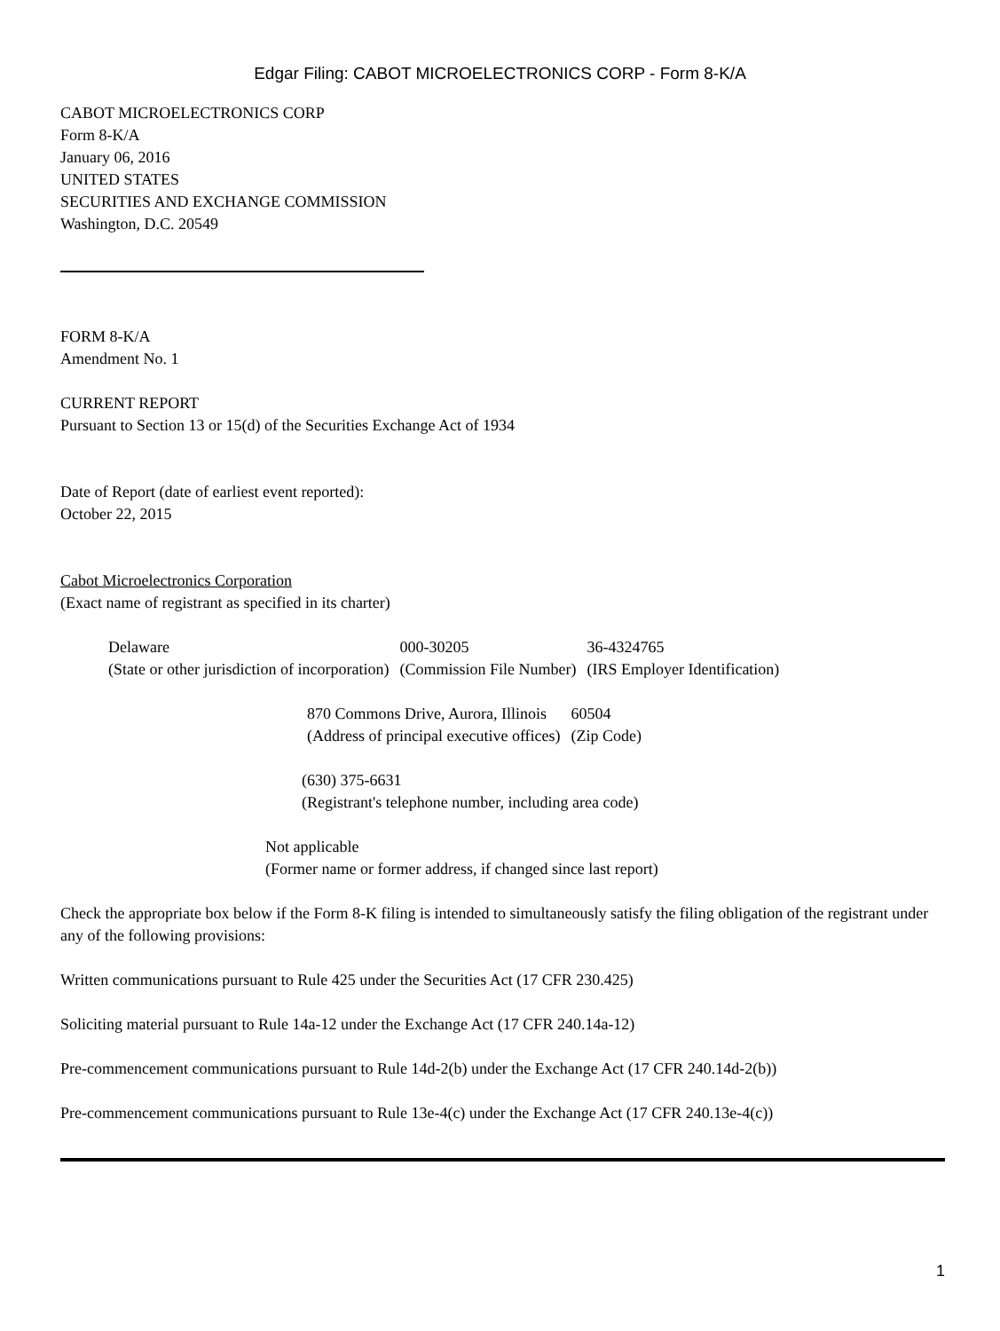Edgar Filing: CABOT MICROELECTRONICS CORP - Form 8-K/A
CABOT MICROELECTRONICS CORP
Form 8-K/A
January 06, 2016
UNITED STATES
SECURITIES AND EXCHANGE COMMISSION
Washington, D.C. 20549
FORM 8-K/A
Amendment No. 1
CURRENT REPORT
Pursuant to Section 13 or 15(d) of the Securities Exchange Act of 1934
Date of Report (date of earliest event reported):
October 22, 2015
Cabot Microelectronics Corporation
(Exact name of registrant as specified in its charter)
| Delaware | 000-30205 | 36-4324765 |
| (State or other jurisdiction of incorporation) | (Commission File Number) | (IRS Employer Identification) |
| 870 Commons Drive, Aurora, Illinois | 60504 |
| (Address of principal executive offices) | (Zip Code) |
(630) 375-6631
(Registrant's telephone number, including area code)
Not applicable
(Former name or former address, if changed since last report)
Check the appropriate box below if the Form 8-K filing is intended to simultaneously satisfy the filing obligation of the registrant under any of the following provisions:
Written communications pursuant to Rule 425 under the Securities Act (17 CFR 230.425)
Soliciting material pursuant to Rule 14a-12 under the Exchange Act (17 CFR 240.14a-12)
Pre-commencement communications pursuant to Rule 14d-2(b) under the Exchange Act (17 CFR 240.14d-2(b))
Pre-commencement communications pursuant to Rule 13e-4(c) under the Exchange Act (17 CFR 240.13e-4(c))
1